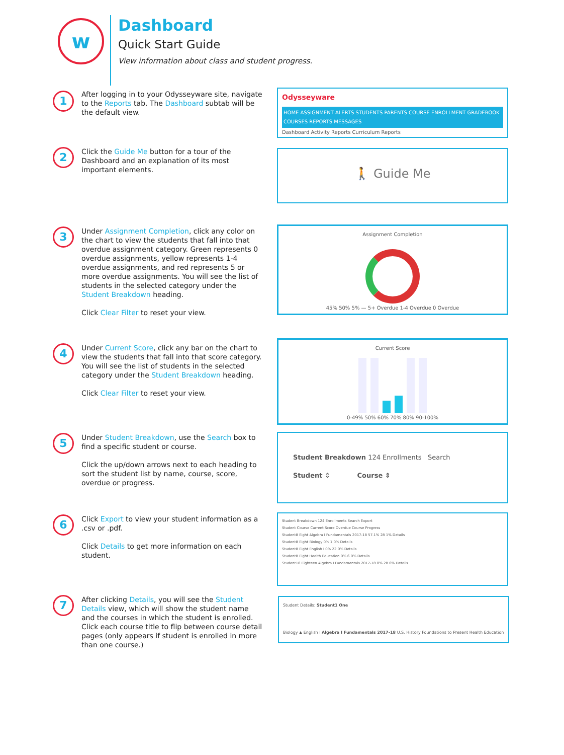w
Dashboard
Quick Start Guide
View information about class and student progress.
1
After logging in to your Odysseyware site, navigate to the Reports tab. The Dashboard subtab will be the default view.
Odysseyware
HOME ASSIGNMENT ALERTS STUDENTS PARENTS COURSE ENROLLMENT GRADEBOOK COURSES REPORTS MESSAGES
Dashboard Activity Reports Curriculum Reports
2
Click the Guide Me button for a tour of the Dashboard and an explanation of its most important elements.
🚶 Guide Me
3
Under Assignment Completion, click any color on the chart to view the students that fall into that overdue assignment category. Green represents 0 overdue assignments, yellow represents 1-4 overdue assignments, and red represents 5 or more overdue assignments. You will see the list of students in the selected category under the Student Breakdown heading.
Click Clear Filter to reset your view.
Assignment Completion
45% 50% 5% — 5+ Overdue 1-4 Overdue 0 Overdue
4
Under Current Score, click any bar on the chart to view the students that fall into that score category. You will see the list of students in the selected category under the Student Breakdown heading.
Click Clear Filter to reset your view.
Current Score
0-49% 50% 60% 70% 80% 90-100%
5
Under Student Breakdown, use the Search box to find a specific student or course.
Click the up/down arrows next to each heading to sort the student list by name, course, score, overdue or progress.
Student Breakdown 124 Enrollments Search
Student ⇕ Course ⇕
6
Click Export to view your student information as a .csv or .pdf.
Click Details to get more information on each student.
Student Breakdown 124 Enrollments Search Export
Student Course Current Score Overdue Course Progress
Student8 Eight Algebra I Fundamentals 2017-18 57.1% 28 1% Details
Student8 Eight Biology 0% 1 0% Details
Student8 Eight English I 0% 22 0% Details
Student8 Eight Health Education 0% 6 0% Details
Student18 Eighteen Algebra I Fundamentals 2017-18 0% 28 0% Details
7
After clicking Details, you will see the Student Details view, which will show the student name and the courses in which the student is enrolled. Click each course title to flip between course detail pages (only appears if student is enrolled in more than one course.)
Student Details: Student1 One
Biology ▲ English I Algebra I Fundamentals 2017-18 U.S. History Foundations to Present Health Education